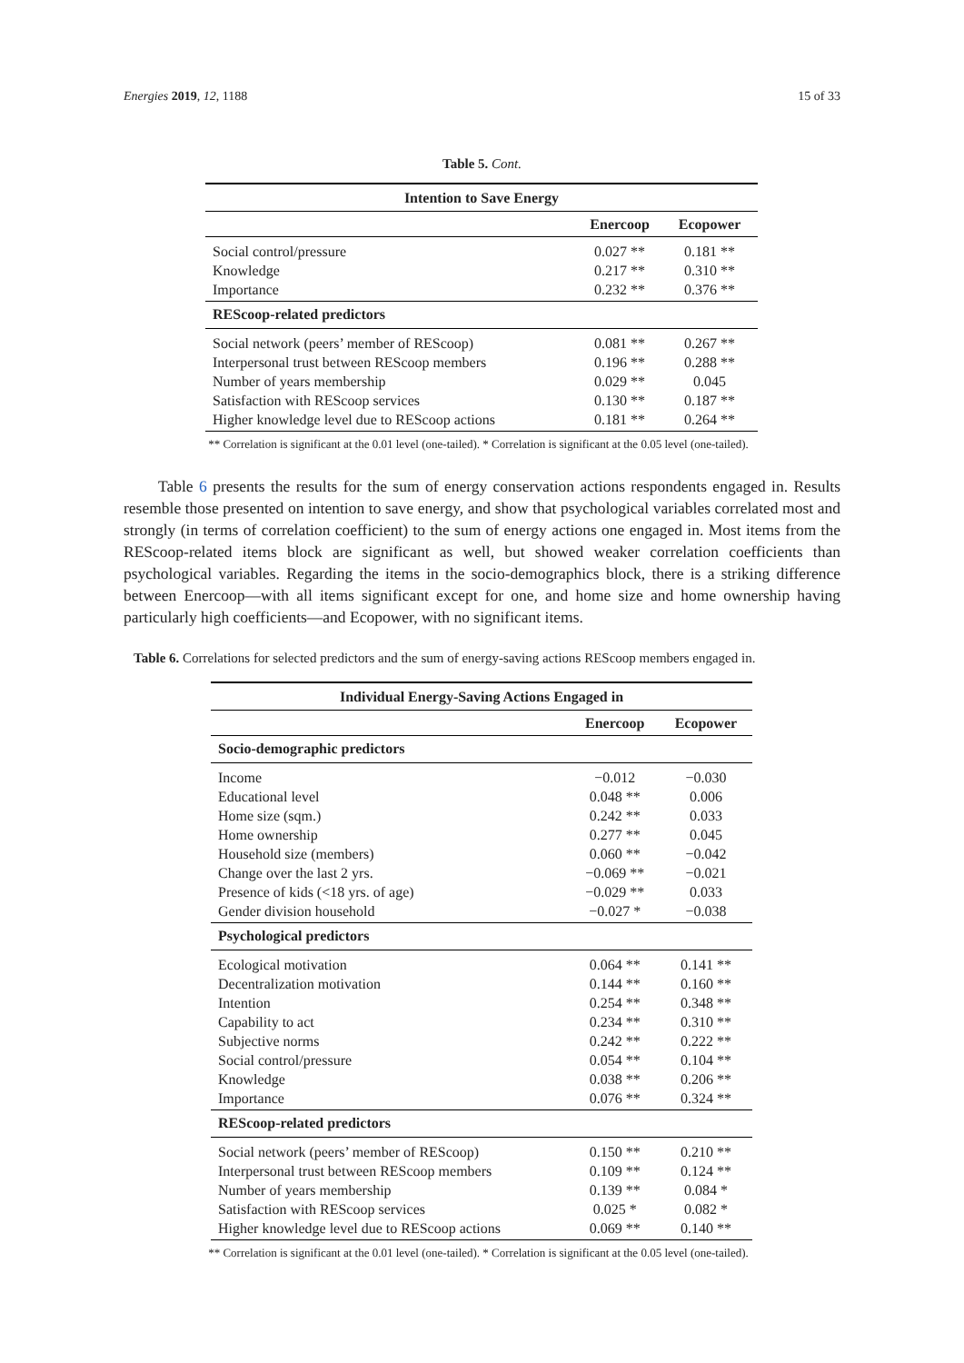Energies 2019, 12, 1188 15 of 33
Table 5. Cont.
| Intention to Save Energy | | |
| --- | --- | --- |
| | Enercoop | Ecopower |
| Social control/pressure | 0.027 ** | 0.181 ** |
| Knowledge | 0.217 ** | 0.310 ** |
| Importance | 0.232 ** | 0.376 ** |
| REScoop-related predictors | | |
| Social network (peers’ member of REScoop) | 0.081 ** | 0.267 ** |
| Interpersonal trust between REScoop members | 0.196 ** | 0.288 ** |
| Number of years membership | 0.029 ** | 0.045 |
| Satisfaction with REScoop services | 0.130 ** | 0.187 ** |
| Higher knowledge level due to REScoop actions | 0.181 ** | 0.264 ** |
** Correlation is significant at the 0.01 level (one-tailed). * Correlation is significant at the 0.05 level (one-tailed).
Table 6 presents the results for the sum of energy conservation actions respondents engaged in. Results resemble those presented on intention to save energy, and show that psychological variables correlated most and strongly (in terms of correlation coefficient) to the sum of energy actions one engaged in. Most items from the REScoop-related items block are significant as well, but showed weaker correlation coefficients than psychological variables. Regarding the items in the socio-demographics block, there is a striking difference between Enercoop—with all items significant except for one, and home size and home ownership having particularly high coefficients—and Ecopower, with no significant items.
Table 6. Correlations for selected predictors and the sum of energy-saving actions REScoop members engaged in.
| Individual Energy-Saving Actions Engaged in | | |
| --- | --- | --- |
| | Enercoop | Ecopower |
| Socio-demographic predictors | | |
| Income | −0.012 | −0.030 |
| Educational level | 0.048 ** | 0.006 |
| Home size (sqm.) | 0.242 ** | 0.033 |
| Home ownership | 0.277 ** | 0.045 |
| Household size (members) | 0.060 ** | −0.042 |
| Change over the last 2 yrs. | −0.069 ** | −0.021 |
| Presence of kids (<18 yrs. of age) | −0.029 ** | 0.033 |
| Gender division household | −0.027 * | −0.038 |
| Psychological predictors | | |
| Ecological motivation | 0.064 ** | 0.141 ** |
| Decentralization motivation | 0.144 ** | 0.160 ** |
| Intention | 0.254 ** | 0.348 ** |
| Capability to act | 0.234 ** | 0.310 ** |
| Subjective norms | 0.242 ** | 0.222 ** |
| Social control/pressure | 0.054 ** | 0.104 ** |
| Knowledge | 0.038 ** | 0.206 ** |
| Importance | 0.076 ** | 0.324 ** |
| REScoop-related predictors | | |
| Social network (peers’ member of REScoop) | 0.150 ** | 0.210 ** |
| Interpersonal trust between REScoop members | 0.109 ** | 0.124 ** |
| Number of years membership | 0.139 ** | 0.084 * |
| Satisfaction with REScoop services | 0.025 * | 0.082 * |
| Higher knowledge level due to REScoop actions | 0.069 ** | 0.140 ** |
** Correlation is significant at the 0.01 level (one-tailed). * Correlation is significant at the 0.05 level (one-tailed).